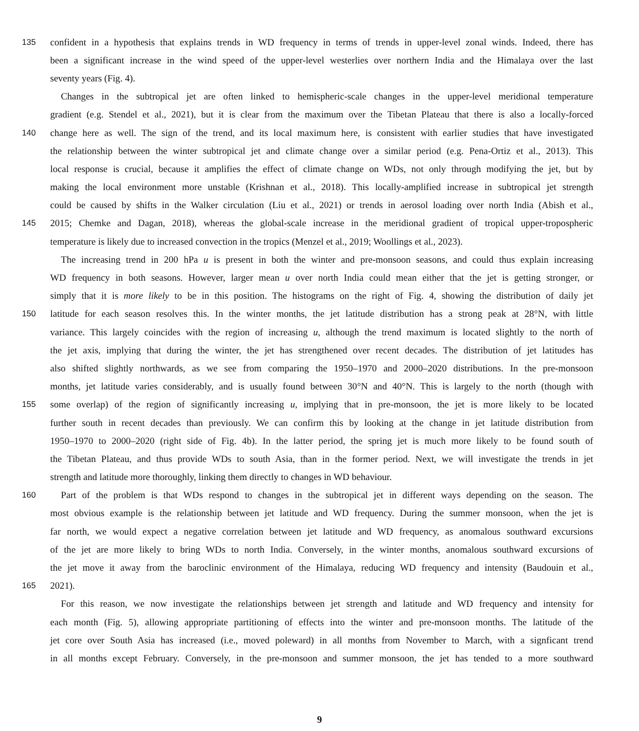135 confident in a hypothesis that explains trends in WD frequency in terms of trends in upper-level zonal winds. Indeed, there has
been a significant increase in the wind speed of the upper-level westerlies over northern India and the Himalaya over the last
seventy years (Fig. 4).
Changes in the subtropical jet are often linked to hemispheric-scale changes in the upper-level meridional temperature
gradient (e.g. Stendel et al., 2021), but it is clear from the maximum over the Tibetan Plateau that there is also a locally-forced
140 change here as well. The sign of the trend, and its local maximum here, is consistent with earlier studies that have investigated
the relationship between the winter subtropical jet and climate change over a similar period (e.g. Pena-Ortiz et al., 2013). This
local response is crucial, because it amplifies the effect of climate change on WDs, not only through modifying the jet, but by
making the local environment more unstable (Krishnan et al., 2018). This locally-amplified increase in subtropical jet strength
could be caused by shifts in the Walker circulation (Liu et al., 2021) or trends in aerosol loading over north India (Abish et al.,
145 2015; Chemke and Dagan, 2018), whereas the global-scale increase in the meridional gradient of tropical upper-tropospheric
temperature is likely due to increased convection in the tropics (Menzel et al., 2019; Woollings et al., 2023).
The increasing trend in 200 hPa u is present in both the winter and pre-monsoon seasons, and could thus explain increasing
WD frequency in both seasons. However, larger mean u over north India could mean either that the jet is getting stronger, or
simply that it is more likely to be in this position. The histograms on the right of Fig. 4, showing the distribution of daily jet
150 latitude for each season resolves this. In the winter months, the jet latitude distribution has a strong peak at 28°N, with little
variance. This largely coincides with the region of increasing u, although the trend maximum is located slightly to the north of
the jet axis, implying that during the winter, the jet has strengthened over recent decades. The distribution of jet latitudes has
also shifted slightly northwards, as we see from comparing the 1950–1970 and 2000–2020 distributions. In the pre-monsoon
months, jet latitude varies considerably, and is usually found between 30°N and 40°N. This is largely to the north (though with
155 some overlap) of the region of significantly increasing u, implying that in pre-monsoon, the jet is more likely to be located
further south in recent decades than previously. We can confirm this by looking at the change in jet latitude distribution from
1950–1970 to 2000–2020 (right side of Fig. 4b). In the latter period, the spring jet is much more likely to be found south of
the Tibetan Plateau, and thus provide WDs to south Asia, than in the former period. Next, we will investigate the trends in jet
strength and latitude more thoroughly, linking them directly to changes in WD behaviour.
160 Part of the problem is that WDs respond to changes in the subtropical jet in different ways depending on the season. The
most obvious example is the relationship between jet latitude and WD frequency. During the summer monsoon, when the jet is
far north, we would expect a negative correlation between jet latitude and WD frequency, as anomalous southward excursions
of the jet are more likely to bring WDs to north India. Conversely, in the winter months, anomalous southward excursions of
the jet move it away from the baroclinic environment of the Himalaya, reducing WD frequency and intensity (Baudouin et al.,
165 2021).
For this reason, we now investigate the relationships between jet strength and latitude and WD frequency and intensity for
each month (Fig. 5), allowing appropriate partitioning of effects into the winter and pre-monsoon months. The latitude of the
jet core over South Asia has increased (i.e., moved poleward) in all months from November to March, with a signficant trend
in all months except February. Conversely, in the pre-monsoon and summer monsoon, the jet has tended to a more southward
9